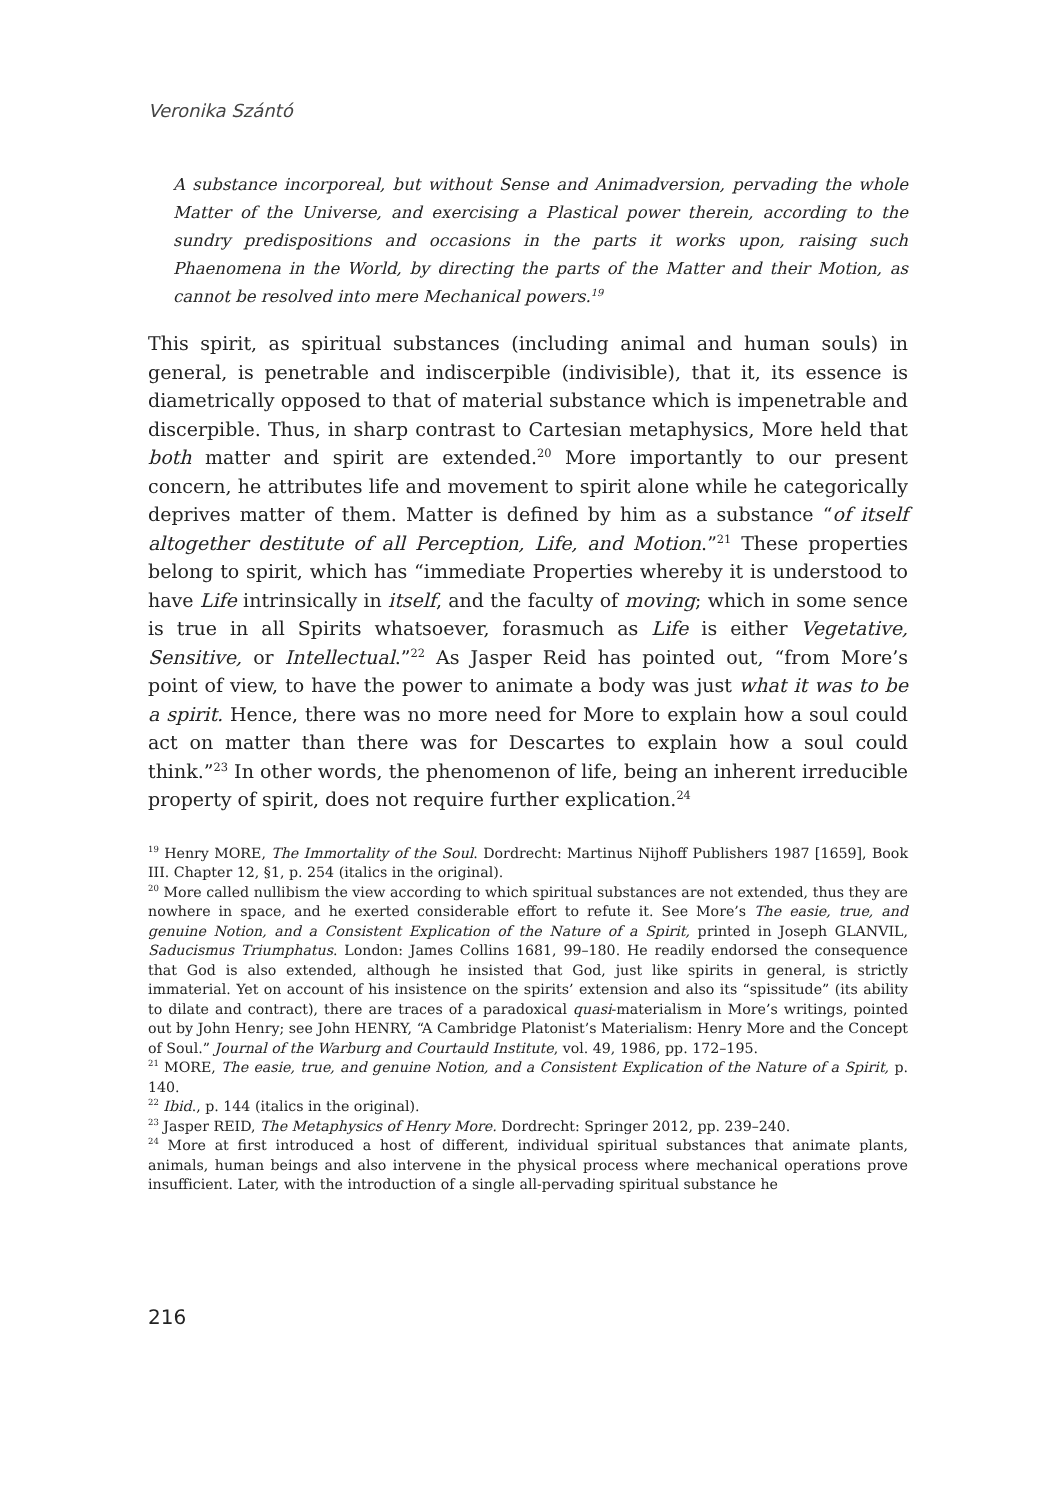Veronika Szántó
A substance incorporeal, but without Sense and Animadversion, pervading the whole Matter of the Universe, and exercising a Plastical power therein, according to the sundry predispositions and occasions in the parts it works upon, raising such Phaenomena in the World, by directing the parts of the Matter and their Motion, as cannot be resolved into mere Mechanical powers.<sup>19</sup>
This spirit, as spiritual substances (including animal and human souls) in general, is penetrable and indiscerpible (indivisible), that it, its essence is diametrically opposed to that of material substance which is impenetrable and discerpible. Thus, in sharp contrast to Cartesian metaphysics, More held that both matter and spirit are extended.<sup>20</sup> More importantly to our present concern, he attributes life and movement to spirit alone while he categorically deprives matter of them. Matter is defined by him as a substance “of itself altogether destitute of all Perception, Life, and Motion.”<sup>21</sup> These properties belong to spirit, which has “immediate Properties whereby it is understood to have Life intrinsically in itself, and the faculty of moving; which in some sence is true in all Spirits whatsoever, forasmuch as Life is either Vegetative, Sensitive, or Intellectual.”<sup>22</sup> As Jasper Reid has pointed out, “from More’s point of view, to have the power to animate a body was just what it was to be a spirit. Hence, there was no more need for More to explain how a soul could act on matter than there was for Descartes to explain how a soul could think.”<sup>23</sup> In other words, the phenomenon of life, being an inherent irreducible property of spirit, does not require further explication.<sup>24</sup>
<sup>19</sup> Henry MORE, The Immortality of the Soul. Dordrecht: Martinus Nijhoff Publishers 1987 [1659], Book III. Chapter 12, §1, p. 254 (italics in the original).
<sup>20</sup> More called nullibism the view according to which spiritual substances are not extended, thus they are nowhere in space, and he exerted considerable effort to refute it. See More’s The easie, true, and genuine Notion, and a Consistent Explication of the Nature of a Spirit, printed in Joseph GLANVIL, Saducismus Triumphatus. London: James Collins 1681, 99–180. He readily endorsed the consequence that God is also extended, although he insisted that God, just like spirits in general, is strictly immaterial. Yet on account of his insistence on the spirits’ extension and also its “spissitude” (its ability to dilate and contract), there are traces of a paradoxical quasi-materialism in More’s writings, pointed out by John Henry; see John HENRY, “A Cambridge Platonist’s Materialism: Henry More and the Concept of Soul.” Journal of the Warburg and Courtauld Institute, vol. 49, 1986, pp. 172–195.
<sup>21</sup> MORE, The easie, true, and genuine Notion, and a Consistent Explication of the Nature of a Spirit, p. 140.
<sup>22</sup> Ibid., p. 144 (italics in the original).
<sup>23</sup> Jasper REID, The Metaphysics of Henry More. Dordrecht: Springer 2012, pp. 239–240.
<sup>24</sup> More at first introduced a host of different, individual spiritual substances that animate plants, animals, human beings and also intervene in the physical process where mechanical operations prove insufficient. Later, with the introduction of a single all-pervading spiritual substance he
216